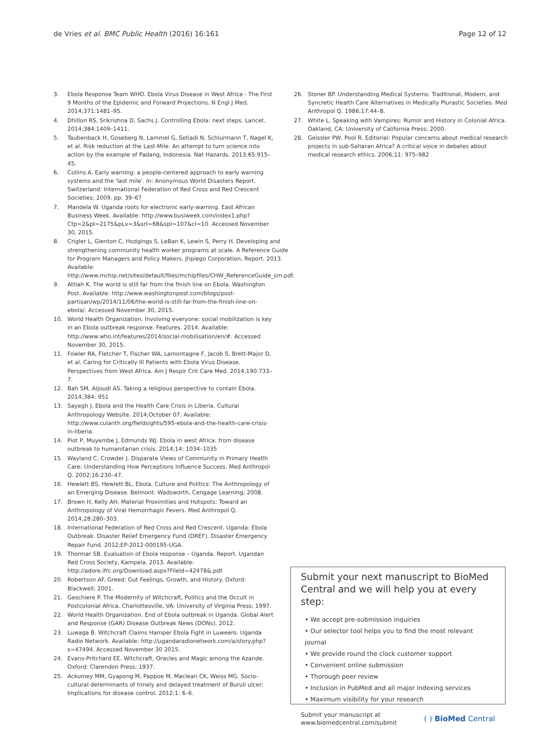de Vries et al. BMC Public Health (2016) 16:161 Page 12 of 12
3. Ebola Response Team WHO. Ebola Virus Disease in West Africa - The First 9 Months of the Epidemic and Forward Projections. N Engl J Med. 2014;371:1481–95.
4. Dhillon RS, Srikrishna D, Sachs J. Controlling Ebola: next steps. Lancet. 2014;384:1409–1411.
5. Taubenback H, Goseberg N, Lammel G, Setiadi N, Schlurmann T, Nagel K, et al. Risk reduction at the Last-Mile: An attempt to turn science into action by the example of Padang, Indonesia. Nat Hazards. 2013;65:915–45.
6. Collins A. Early warning: a people-centered approach to early warning systems and the 'last mile'. In: Anonymous World Disasters Report. Switzerland: International Federation of Red Cross and Red Crescent Societies; 2009. pp. 39–67
7. Mandela W. Uganda roots for electronic early-warning. East African Business Week. Available: http://www.busiweek.com/index1.php?Ctp=2&pI=2175&pLv=3&srI=68&spI=107&cI=10. Accessed November 30, 2015.
8. Crigler L, Glenton C, Hodgings S, LeBan K, Lewin S, Perry H. Developing and strengthening community health worker programs at scale. A Reference Guide for Program Managers and Policy Makers. Jhpiego Corporation, Report. 2013. Available: http://www.mchip.net/sites/default/files/mchipfiles/CHW_ReferenceGuide_sm.pdf.
9. Attiah K. The world is still far from the finish line on Ebola. Washington Post. Available: http://www.washingtonpost.com/blogs/post-partisan/wp/2014/11/06/the-world-is-still-far-from-the-finish-line-on-ebola/. Accessed November 30, 2015.
10. World Health Organization. Involving everyone: social mobilization is key in an Ebola outbreak response. Features. 2014. Available: http://www.who.int/features/2014/social-mobilisation/en/#. Accessed November 30, 2015.
11. Fowler RA, Fletcher T, Fischer WA, Lamontagne F, Jacob S, Brett-Major D, et al. Caring for Critically Ill Patients with Ebola Virus Disease. Perspectives from West Africa. Am J Respir Crit Care Med. 2014;190:733–7.
12. Bah SM, Aljoudi AS. Taking a religious perspective to contain Ebola. 2014;384: 951
13. Sayegh J. Ebola and the Health Care Crisis in Liberia. Cultural Anthropology Website. 2014;October 07. Available: http://www.culanth.org/fieldsights/595-ebola-and-the-health-care-crisis-in-liberia.
14. Piot P, Muyembe J, Edmunds WJ. Ebola in west Africa: from disease outbreak to humanitarian crisis. 2014;14: 1034–1035
15. Wayland C, Crowder J. Disparate Views of Community in Primary Health Care: Understanding How Perceptions Influence Success. Med Anthropol Q. 2002;16:230–47.
16. Hewlett BS, Hewlett BL. Ebola, Culture and Politics: The Anthropology of an Emerging Disease. Belmont: Wadsworth, Cengage Learning; 2008.
17. Brown H, Kelly AH. Material Proximities and Hotspots: Toward an Anthropology of Viral Hemorrhagic Fevers. Med Anthropol Q. 2014;28:280–303.
18. International Federation of Red Cross and Red Crescent. Uganda: Ebola Outbreak. Disaster Relief Emergency Fund (DREF). Disaster Emergency Repair Fund. 2012;EP-2012-000195-UGA.
19. Thormar SB. Evaluation of Ebola response – Uganda. Report. Ugandan Red Cross Society, Kampala. 2013. Available: http://adore.ifrc.org/Download.aspx?FileId=42478&.pdf.
20. Robertson AF. Greed: Gut Feelings, Growth, and History. Oxford: Blackwell; 2001.
21. Geschiere P. The Modernity of Witchcraft, Politics and the Occult in Postcolonial Africa. Charlottesville, VA: University of Virginia Press; 1997.
22. World Health Organization. End of Ebola outbreak in Uganda. Global Alert and Response (GAR) Disease Outbreak News (DONs). 2012.
23. Luwaga B. Witchcraft Claims Hamper Ebola Fight in Luweero. Uganda Radio Network. Available: http://ugandaradionetwork.com/a/story.php?s=47494. Accessed November 30 2015.
24. Evans-Pritchard EE. Witchcraft, Oracles and Magic among the Azande. Oxford: Clarendon Press; 1937.
25. Ackumey MM, Gyapong M, Pappoe M, Maclean CK, Weiss MG. Socio-cultural determinants of timely and delayed treatment of Buruli ulcer: Implications for disease control. 2012;1: 6–6.
26. Stoner BP. Understanding Medical Systems: Traditional, Modern, and Syncretic Health Care Alternatives in Medically Plurastic Societies. Med Anthropol Q. 1986;17:44–8.
27. White L. Speaking with Vampires: Rumor and History in Colonial Africa. Oakland, CA: University of California Press; 2000.
28. Geissler PW, Pool R. Editorial: Popular concerns about medical research projects in sub-Saharan Africa? A critical voice in debates about medical research ethics. 2006;11: 975–982
Submit your next manuscript to BioMed Central and we will help you at every step:
• We accept pre-submission inquiries
• Our selector tool helps you to find the most relevant journal
• We provide round the clock customer support
• Convenient online submission
• Thorough peer review
• Inclusion in PubMed and all major indexing services
• Maximum visibility for your research
Submit your manuscript at
www.biomedcentral.com/submit ( ) BioMed Central